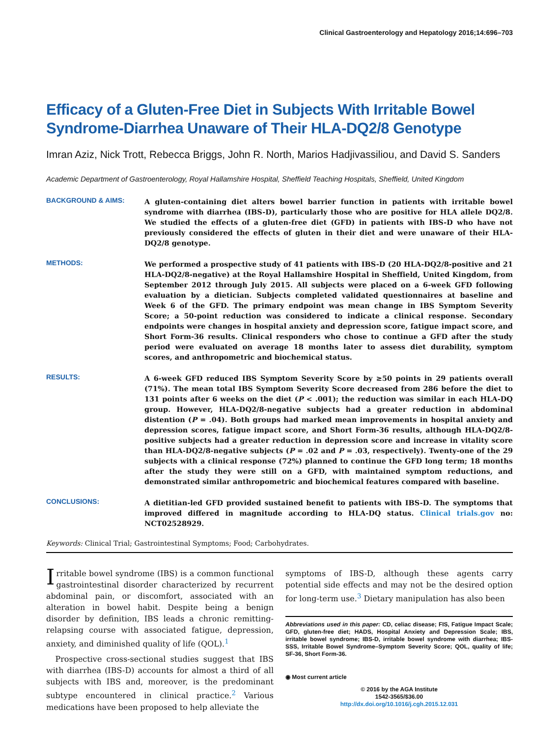Clinical Gastroenterology and Hepatology 2016;14:696–703
Efficacy of a Gluten-Free Diet in Subjects With Irritable Bowel Syndrome-Diarrhea Unaware of Their HLA-DQ2/8 Genotype
Imran Aziz, Nick Trott, Rebecca Briggs, John R. North, Marios Hadjivassiliou, and David S. Sanders
Academic Department of Gastroenterology, Royal Hallamshire Hospital, Sheffield Teaching Hospitals, Sheffield, United Kingdom
BACKGROUND & AIMS:
A gluten-containing diet alters bowel barrier function in patients with irritable bowel syndrome with diarrhea (IBS-D), particularly those who are positive for HLA allele DQ2/8. We studied the effects of a gluten-free diet (GFD) in patients with IBS-D who have not previously considered the effects of gluten in their diet and were unaware of their HLA-DQ2/8 genotype.
METHODS:
We performed a prospective study of 41 patients with IBS-D (20 HLA-DQ2/8-positive and 21 HLA-DQ2/8-negative) at the Royal Hallamshire Hospital in Sheffield, United Kingdom, from September 2012 through July 2015. All subjects were placed on a 6-week GFD following evaluation by a dietician. Subjects completed validated questionnaires at baseline and Week 6 of the GFD. The primary endpoint was mean change in IBS Symptom Severity Score; a 50-point reduction was considered to indicate a clinical response. Secondary endpoints were changes in hospital anxiety and depression score, fatigue impact score, and Short Form-36 results. Clinical responders who chose to continue a GFD after the study period were evaluated on average 18 months later to assess diet durability, symptom scores, and anthropometric and biochemical status.
RESULTS:
A 6-week GFD reduced IBS Symptom Severity Score by ≥50 points in 29 patients overall (71%). The mean total IBS Symptom Severity Score decreased from 286 before the diet to 131 points after 6 weeks on the diet (P < .001); the reduction was similar in each HLA-DQ group. However, HLA-DQ2/8-negative subjects had a greater reduction in abdominal distention (P = .04). Both groups had marked mean improvements in hospital anxiety and depression scores, fatigue impact score, and Short Form-36 results, although HLA-DQ2/8-positive subjects had a greater reduction in depression score and increase in vitality score than HLA-DQ2/8-negative subjects (P = .02 and P = .03, respectively). Twenty-one of the 29 subjects with a clinical response (72%) planned to continue the GFD long term; 18 months after the study they were still on a GFD, with maintained symptom reductions, and demonstrated similar anthropometric and biochemical features compared with baseline.
CONCLUSIONS:
A dietitian-led GFD provided sustained benefit to patients with IBS-D. The symptoms that improved differed in magnitude according to HLA-DQ status. Clinical trials.gov no: NCT02528929.
Keywords: Clinical Trial; Gastrointestinal Symptoms; Food; Carbohydrates.
Irritable bowel syndrome (IBS) is a common functional gastrointestinal disorder characterized by recurrent abdominal pain, or discomfort, associated with an alteration in bowel habit. Despite being a benign disorder by definition, IBS leads a chronic remitting-relapsing course with associated fatigue, depression, anxiety, and diminished quality of life (QOL).<sup>1</sup>
Prospective cross-sectional studies suggest that IBS with diarrhea (IBS-D) accounts for almost a third of all subjects with IBS and, moreover, is the predominant subtype encountered in clinical practice.<sup>2</sup> Various medications have been proposed to help alleviate the
symptoms of IBS-D, although these agents carry potential side effects and may not be the desired option for long-term use.<sup>3</sup> Dietary manipulation has also been
Abbreviations used in this paper: CD, celiac disease; FIS, Fatigue Impact Scale; GFD, gluten-free diet; HADS, Hospital Anxiety and Depression Scale; IBS, irritable bowel syndrome; IBS-D, irritable bowel syndrome with diarrhea; IBS-SSS, Irritable Bowel Syndrome–Symptom Severity Score; QOL, quality of life; SF-36, Short Form-36.
◉ Most current article
© 2016 by the AGA Institute
1542-3565/$36.00
http://dx.doi.org/10.1016/j.cgh.2015.12.031